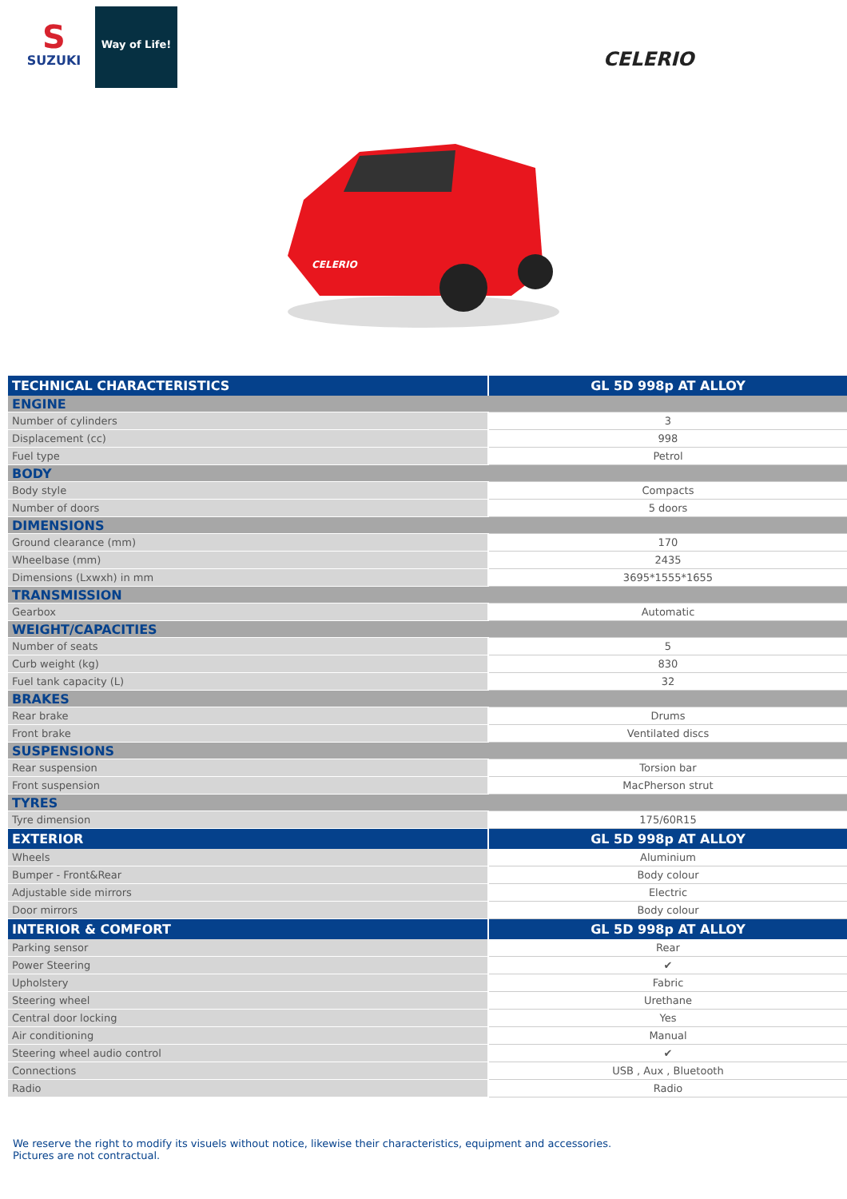S
SUZUKI
Way of Life!
CELERIO
CELERIO
| TECHNICAL CHARACTERISTICS | GL 5D 998p AT ALLOY |
| --- | --- |
| ENGINE | |
| Number of cylinders | 3 |
| Displacement (cc) | 998 |
| Fuel type | Petrol |
| BODY | |
| Body style | Compacts |
| Number of doors | 5 doors |
| DIMENSIONS | |
| Ground clearance (mm) | 170 |
| Wheelbase (mm) | 2435 |
| Dimensions (Lxwxh) in mm | 3695*1555*1655 |
| TRANSMISSION | |
| Gearbox | Automatic |
| WEIGHT/CAPACITIES | |
| Number of seats | 5 |
| Curb weight (kg) | 830 |
| Fuel tank capacity (L) | 32 |
| BRAKES | |
| Rear brake | Drums |
| Front brake | Ventilated discs |
| SUSPENSIONS | |
| Rear suspension | Torsion bar |
| Front suspension | MacPherson strut |
| TYRES | |
| Tyre dimension | 175/60R15 |
| EXTERIOR | GL 5D 998p AT ALLOY |
| Wheels | Aluminium |
| Bumper - Front&Rear | Body colour |
| Adjustable side mirrors | Electric |
| Door mirrors | Body colour |
| INTERIOR & COMFORT | GL 5D 998p AT ALLOY |
| Parking sensor | Rear |
| Power Steering | ✔ |
| Upholstery | Fabric |
| Steering wheel | Urethane |
| Central door locking | Yes |
| Air conditioning | Manual |
| Steering wheel audio control | ✔ |
| Connections | USB , Aux , Bluetooth |
| Radio | Radio |
We reserve the right to modify its visuels without notice, likewise their characteristics, equipment and accessories.
Pictures are not contractual.